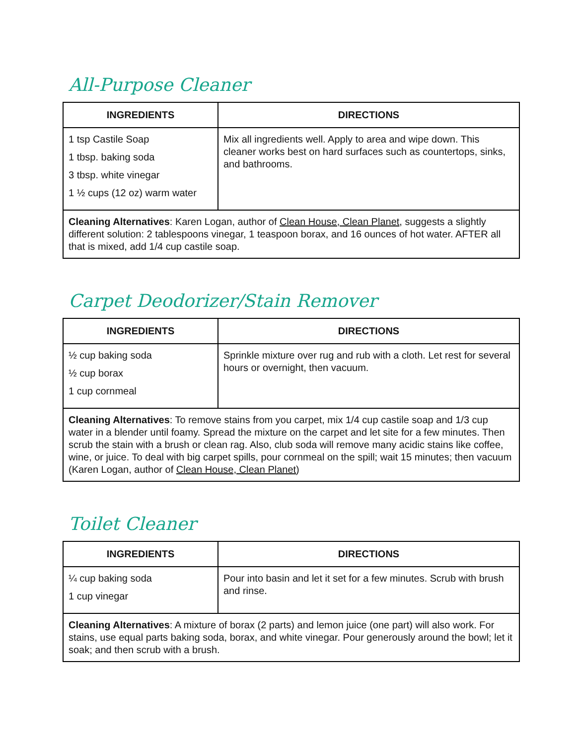All-Purpose Cleaner
| INGREDIENTS | DIRECTIONS |
| --- | --- |
| 1 tsp Castile Soap 1 tbsp. baking soda 3 tbsp. white vinegar 1 ½ cups (12 oz) warm water | Mix all ingredients well. Apply to area and wipe down. This cleaner works best on hard surfaces such as countertops, sinks, and bathrooms. |
| Cleaning Alternatives : Karen Logan, author of Clean House, Clean Planet , suggests a slightly different solution: 2 tablespoons vinegar, 1 teaspoon borax, and 16 ounces of hot water. AFTER all that is mixed, add 1/4 cup castile soap. | |
Carpet Deodorizer/Stain Remover
| INGREDIENTS | DIRECTIONS |
| --- | --- |
| ½ cup baking soda ½ cup borax 1 cup cornmeal | Sprinkle mixture over rug and rub with a cloth. Let rest for several hours or overnight, then vacuum. |
| Cleaning Alternatives : To remove stains from you carpet, mix 1/4 cup castile soap and 1/3 cup water in a blender until foamy. Spread the mixture on the carpet and let site for a few minutes. Then scrub the stain with a brush or clean rag. Also, club soda will remove many acidic stains like coffee, wine, or juice. To deal with big carpet spills, pour cornmeal on the spill; wait 15 minutes; then vacuum (Karen Logan, author of Clean House, Clean Planet ) | |
Toilet Cleaner
| INGREDIENTS | DIRECTIONS |
| --- | --- |
| ¼ cup baking soda 1 cup vinegar | Pour into basin and let it set for a few minutes. Scrub with brush and rinse. |
| Cleaning Alternatives : A mixture of borax (2 parts) and lemon juice (one part) will also work. For stains, use equal parts baking soda, borax, and white vinegar. Pour generously around the bowl; let it soak; and then scrub with a brush. | |